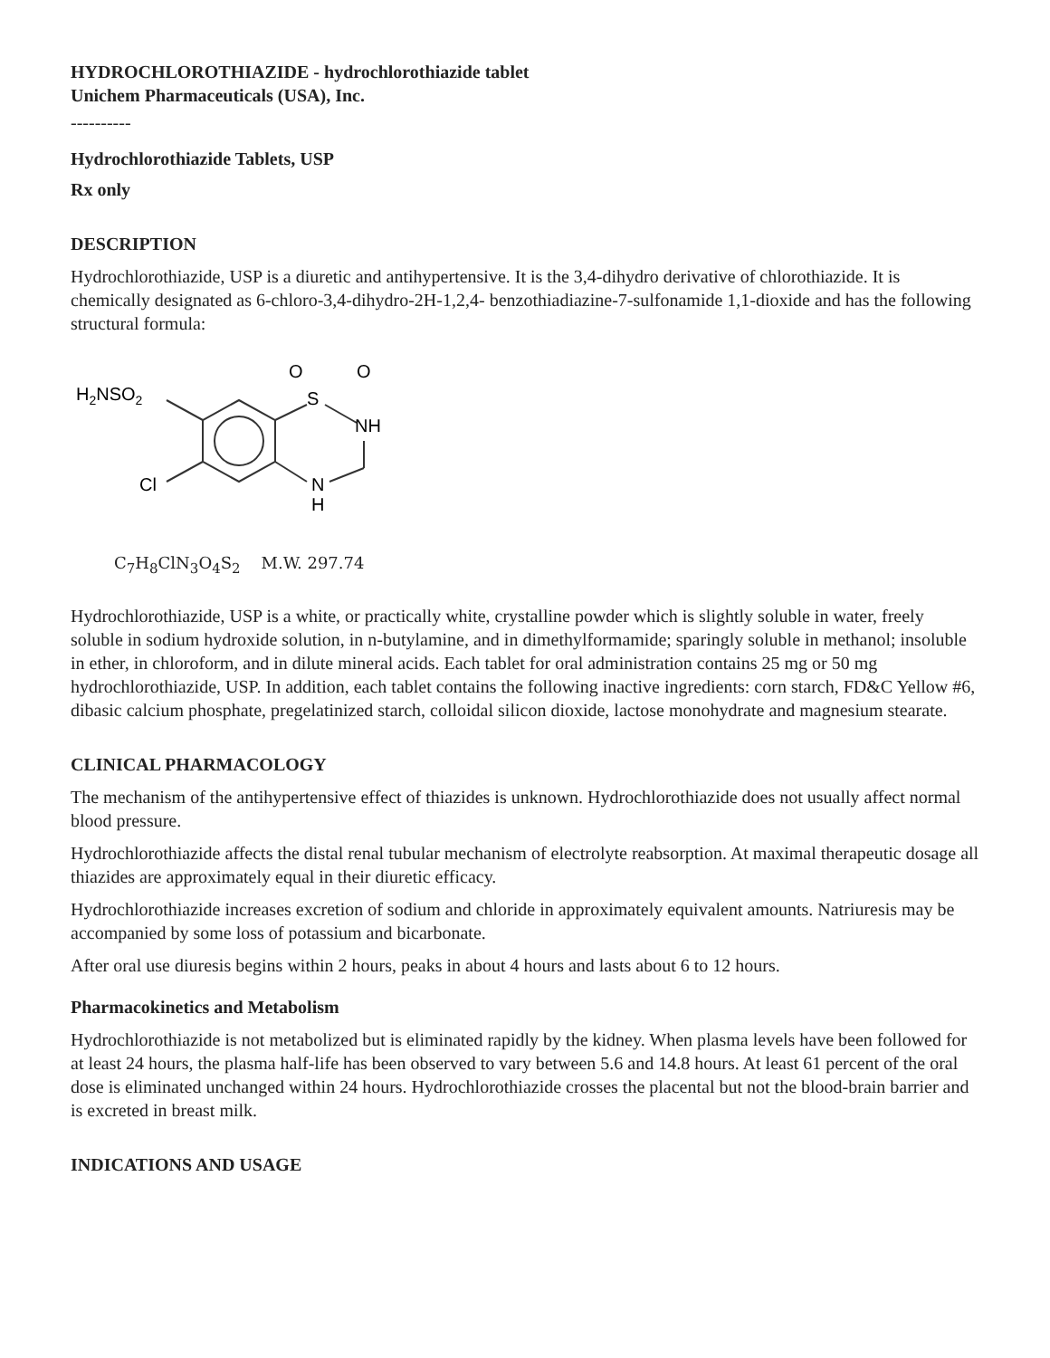HYDROCHLOROTHIAZIDE - hydrochlorothiazide tablet
Unichem Pharmaceuticals (USA), Inc.
----------
Hydrochlorothiazide Tablets, USP
Rx only
DESCRIPTION
Hydrochlorothiazide, USP is a diuretic and antihypertensive. It is the 3,4-dihydro derivative of chlorothiazide. It is chemically designated as 6-chloro-3,4-dihydro-2H-1,2,4- benzothiadiazine-7-sulfonamide 1,1-dioxide and has the following structural formula:
H2NSO2
Cl
S
O
O
NH
N
H
C<sub>7</sub>H<sub>8</sub>ClN<sub>3</sub>O<sub>4</sub>S<sub>2</sub> M.W. 297.74
Hydrochlorothiazide, USP is a white, or practically white, crystalline powder which is slightly soluble in water, freely soluble in sodium hydroxide solution, in n-butylamine, and in dimethylformamide; sparingly soluble in methanol; insoluble in ether, in chloroform, and in dilute mineral acids. Each tablet for oral administration contains 25 mg or 50 mg hydrochlorothiazide, USP. In addition, each tablet contains the following inactive ingredients: corn starch, FD&C Yellow #6, dibasic calcium phosphate, pregelatinized starch, colloidal silicon dioxide, lactose monohydrate and magnesium stearate.
CLINICAL PHARMACOLOGY
The mechanism of the antihypertensive effect of thiazides is unknown. Hydrochlorothiazide does not usually affect normal blood pressure.
Hydrochlorothiazide affects the distal renal tubular mechanism of electrolyte reabsorption. At maximal therapeutic dosage all thiazides are approximately equal in their diuretic efficacy.
Hydrochlorothiazide increases excretion of sodium and chloride in approximately equivalent amounts. Natriuresis may be accompanied by some loss of potassium and bicarbonate.
After oral use diuresis begins within 2 hours, peaks in about 4 hours and lasts about 6 to 12 hours.
Pharmacokinetics and Metabolism
Hydrochlorothiazide is not metabolized but is eliminated rapidly by the kidney. When plasma levels have been followed for at least 24 hours, the plasma half-life has been observed to vary between 5.6 and 14.8 hours. At least 61 percent of the oral dose is eliminated unchanged within 24 hours. Hydrochlorothiazide crosses the placental but not the blood-brain barrier and is excreted in breast milk.
INDICATIONS AND USAGE